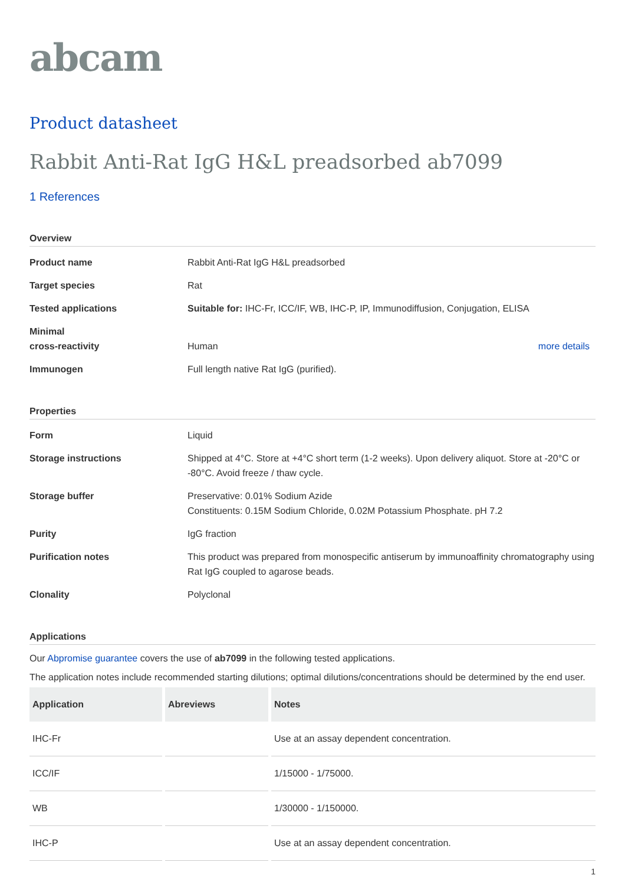abcam
Product datasheet
Rabbit Anti-Rat IgG H&L preadsorbed ab7099
1 References
Overview
Product name Rabbit Anti-Rat IgG H&L preadsorbed
Target species Rat
Tested applications Suitable for: IHC-Fr, ICC/IF, WB, IHC-P, IP, Immunodiffusion, Conjugation, ELISA
Minimal
cross-reactivity
Human more details
Immunogen Full length native Rat IgG (purified).
Properties
Form Liquid
Storage instructions Shipped at 4°C. Store at +4°C short term (1-2 weeks). Upon delivery aliquot. Store at -20°C or -80°C. Avoid freeze / thaw cycle.
Storage buffer Preservative: 0.01% Sodium Azide
Constituents: 0.15M Sodium Chloride, 0.02M Potassium Phosphate. pH 7.2
Purity IgG fraction
Purification notes This product was prepared from monospecific antiserum by immunoaffinity chromatography using Rat IgG coupled to agarose beads.
Clonality Polyclonal
Applications
Our Abpromise guarantee covers the use of ab7099 in the following tested applications.
The application notes include recommended starting dilutions; optimal dilutions/concentrations should be determined by the end user.
| Application | Abreviews | Notes |
| --- | --- | --- |
| IHC-Fr | | Use at an assay dependent concentration. |
| ICC/IF | | 1/15000 - 1/75000. |
| WB | | 1/30000 - 1/150000. |
| IHC-P | | Use at an assay dependent concentration. |
1